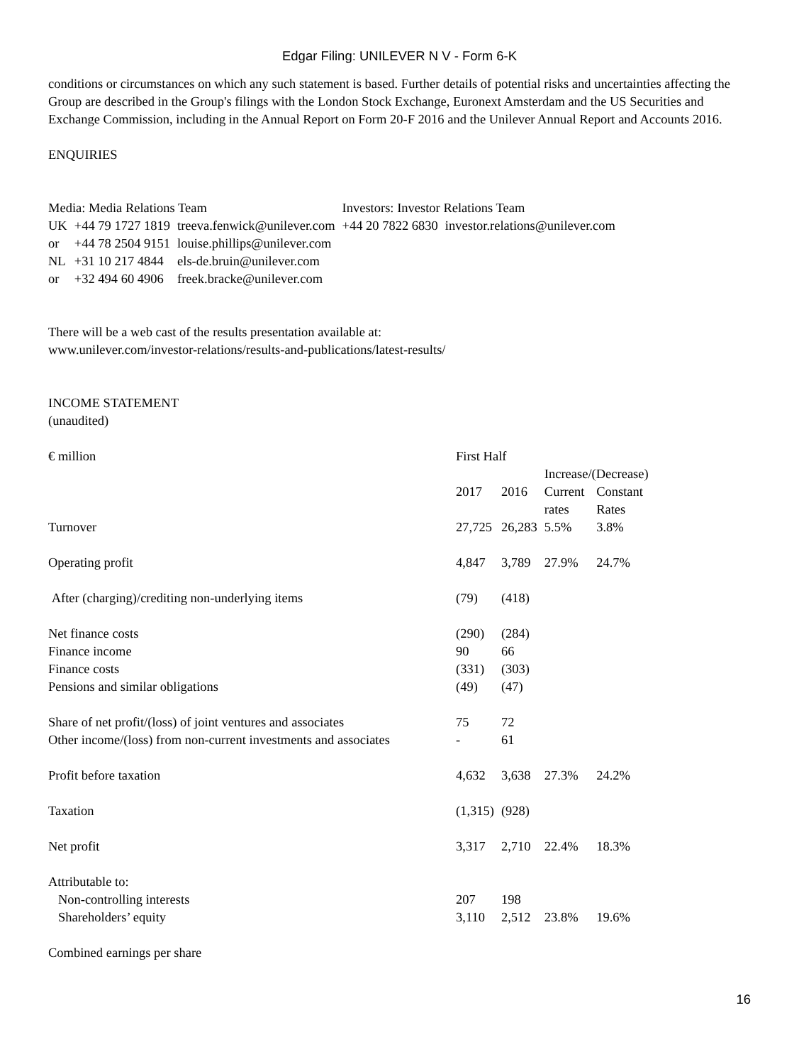Edgar Filing: UNILEVER N V - Form 6-K
conditions or circumstances on which any such statement is based. Further details of potential risks and uncertainties affecting the Group are described in the Group's filings with the London Stock Exchange, Euronext Amsterdam and the US Securities and Exchange Commission, including in the Annual Report on Form 20-F 2016 and the Unilever Annual Report and Accounts 2016.
ENQUIRIES
| Media: Media Relations Team | | | Investors: Investor Relations Team | |
| UK | +44 79 1727 1819 | treeva.fenwick@unilever.com | +44 20 7822 6830 | investor.relations@unilever.com |
| or | +44 78 2504 9151 | louise.phillips@unilever.com | | |
| NL | +31 10 217 4844 | els-de.bruin@unilever.com | | |
| or | +32 494 60 4906 | freek.bracke@unilever.com | | |
There will be a web cast of the results presentation available at:
www.unilever.com/investor-relations/results-and-publications/latest-results/
INCOME STATEMENT
(unaudited)
| € million | First Half | | | |
| | | | Increase/(Decrease) | |
| | 2017 | 2016 | Current rates | Constant Rates |
| Turnover | 27,725 | 26,283 | 5.5% | 3.8% |
| Operating profit | 4,847 | 3,789 | 27.9% | 24.7% |
| After (charging)/crediting non-underlying items | (79) | (418) | | |
| Net finance costs | (290) | (284) | | |
| Finance income | 90 | 66 | | |
| Finance costs | (331) | (303) | | |
| Pensions and similar obligations | (49) | (47) | | |
| Share of net profit/(loss) of joint ventures and associates | 75 | 72 | | |
| Other income/(loss) from non-current investments and associates | - | 61 | | |
| Profit before taxation | 4,632 | 3,638 | 27.3% | 24.2% |
| Taxation | (1,315) | (928) | | |
| Net profit | 3,317 | 2,710 | 22.4% | 18.3% |
| Attributable to: | | | | |
| Non-controlling interests | 207 | 198 | | |
| Shareholders’ equity | 3,110 | 2,512 | 23.8% | 19.6% |
| Combined earnings per share | | | | |
16